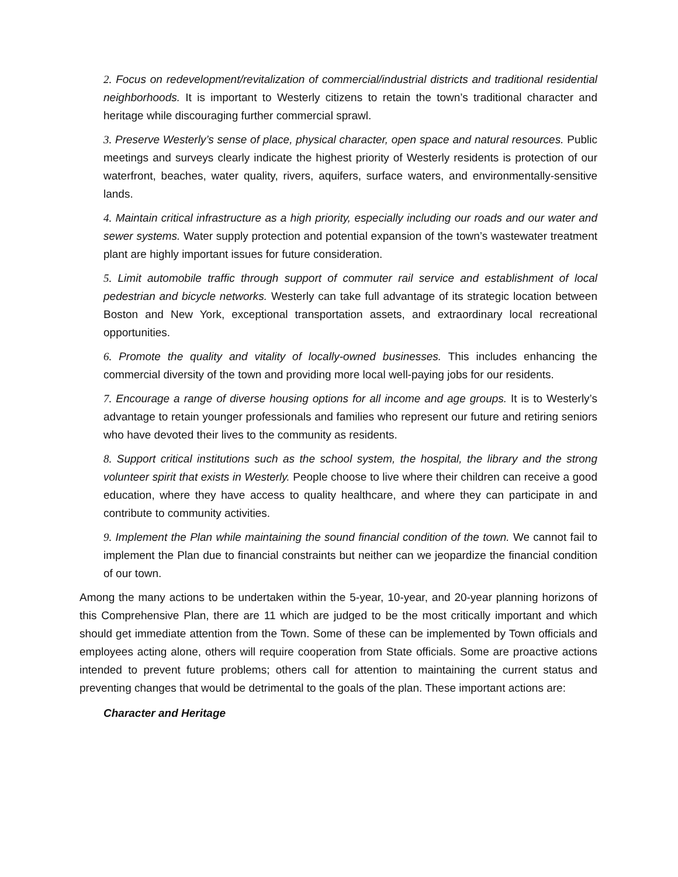2. Focus on redevelopment/revitalization of commercial/industrial districts and traditional residential neighborhoods. It is important to Westerly citizens to retain the town’s traditional character and heritage while discouraging further commercial sprawl.
3. Preserve Westerly’s sense of place, physical character, open space and natural resources. Public meetings and surveys clearly indicate the highest priority of Westerly residents is protection of our waterfront, beaches, water quality, rivers, aquifers, surface waters, and environmentally-sensitive lands.
4. Maintain critical infrastructure as a high priority, especially including our roads and our water and sewer systems. Water supply protection and potential expansion of the town’s wastewater treatment plant are highly important issues for future consideration.
5. Limit automobile traffic through support of commuter rail service and establishment of local pedestrian and bicycle networks. Westerly can take full advantage of its strategic location between Boston and New York, exceptional transportation assets, and extraordinary local recreational opportunities.
6. Promote the quality and vitality of locally-owned businesses. This includes enhancing the commercial diversity of the town and providing more local well-paying jobs for our residents.
7. Encourage a range of diverse housing options for all income and age groups. It is to Westerly’s advantage to retain younger professionals and families who represent our future and retiring seniors who have devoted their lives to the community as residents.
8. Support critical institutions such as the school system, the hospital, the library and the strong volunteer spirit that exists in Westerly. People choose to live where their children can receive a good education, where they have access to quality healthcare, and where they can participate in and contribute to community activities.
9. Implement the Plan while maintaining the sound financial condition of the town. We cannot fail to implement the Plan due to financial constraints but neither can we jeopardize the financial condition of our town.
Among the many actions to be undertaken within the 5-year, 10-year, and 20-year planning horizons of this Comprehensive Plan, there are 11 which are judged to be the most critically important and which should get immediate attention from the Town. Some of these can be implemented by Town officials and employees acting alone, others will require cooperation from State officials. Some are proactive actions intended to prevent future problems; others call for attention to maintaining the current status and preventing changes that would be detrimental to the goals of the plan. These important actions are:
Character and Heritage